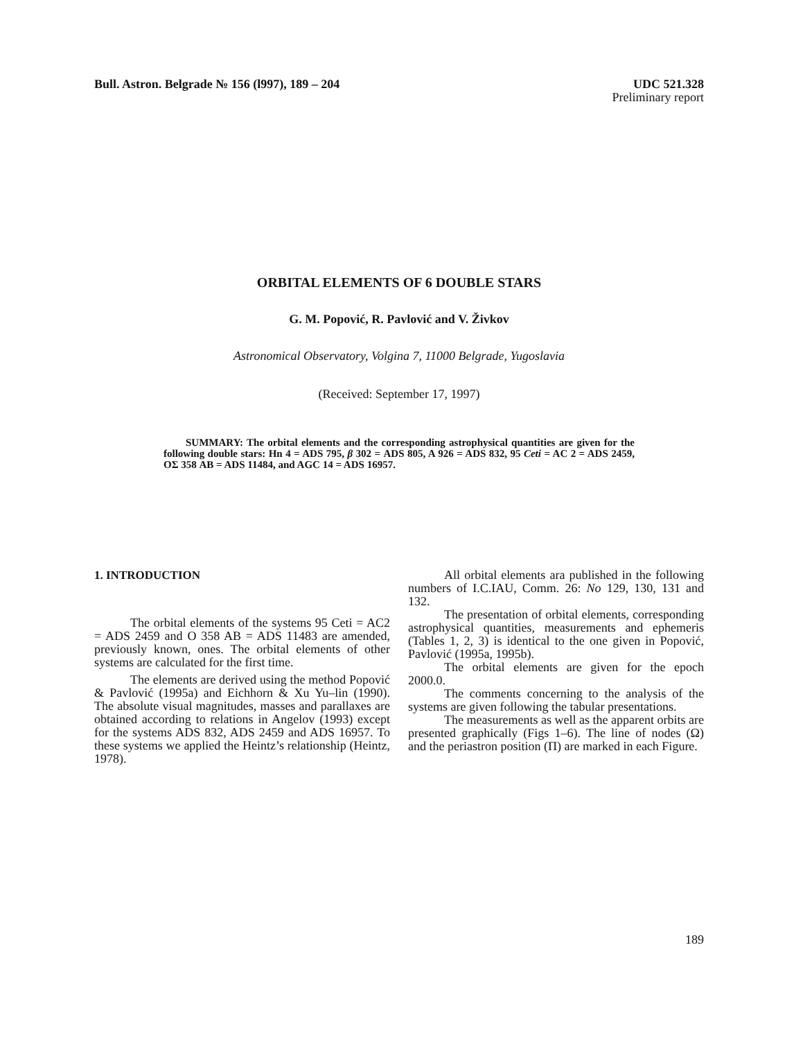Bull. Astron. Belgrade № 156 (l997), 189 – 204 UDC 521.328
Preliminary report
ORBITAL ELEMENTS OF 6 DOUBLE STARS
G. M. Popović, R. Pavlović and V. Živkov
Astronomical Observatory, Volgina 7, 11000 Belgrade, Yugoslavia
(Received: September 17, 1997)
SUMMARY: The orbital elements and the corresponding astrophysical quantities are given for the following double stars: Hn 4 = ADS 795, β 302 = ADS 805, A 926 = ADS 832, 95 Ceti = AC 2 = ADS 2459, OΣ 358 AB = ADS 11484, and AGC 14 = ADS 16957.
1. INTRODUCTION
The orbital elements of the systems 95 Ceti = AC2 = ADS 2459 and O 358 AB = ADS 11483 are amended, previously known, ones. The orbital elements of other systems are calculated for the first time.
The elements are derived using the method Popović & Pavlović (1995a) and Eichhorn & Xu Yu–lin (1990). The absolute visual magnitudes, masses and parallaxes are obtained according to relations in Angelov (1993) except for the systems ADS 832, ADS 2459 and ADS 16957. To these systems we applied the Heintz’s relationship (Heintz, 1978).
All orbital elements ara published in the following numbers of I.C.IAU, Comm. 26: No 129, 130, 131 and 132.
The presentation of orbital elements, corresponding astrophysical quantities, measurements and ephemeris (Tables 1, 2, 3) is identical to the one given in Popović, Pavlović (1995a, 1995b).
The orbital elements are given for the epoch 2000.0.
The comments concerning to the analysis of the systems are given following the tabular presentations.
The measurements as well as the apparent orbits are presented graphically (Figs 1–6). The line of nodes (Ω) and the periastron position (Π) are marked in each Figure.
189